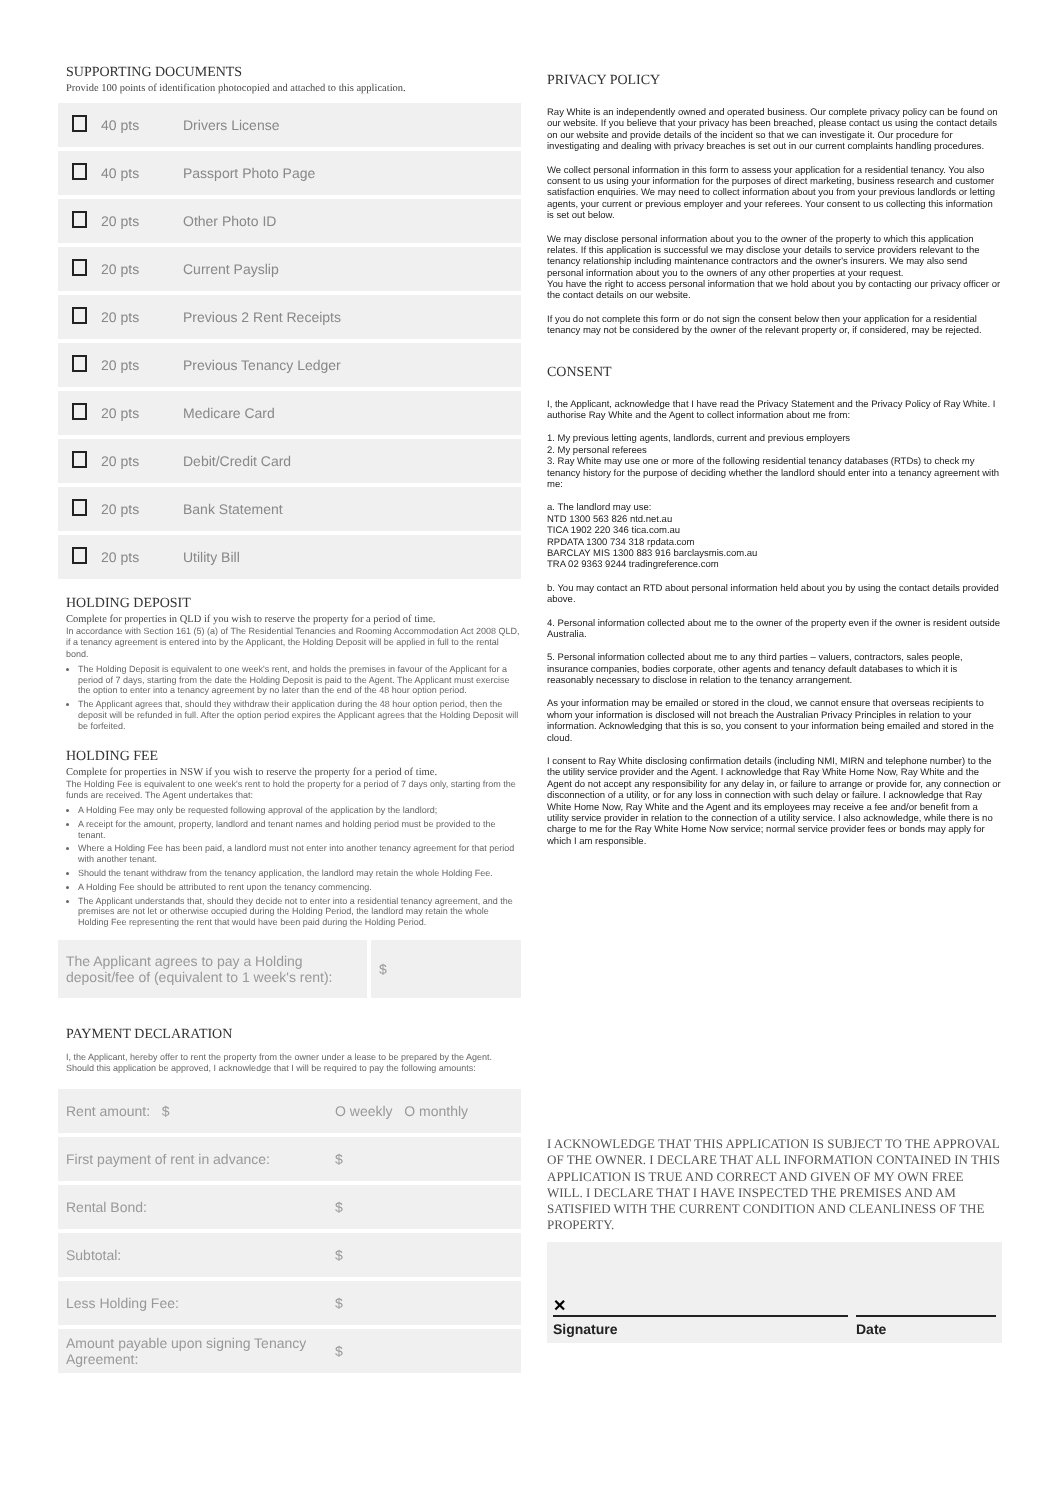SUPPORTING DOCUMENTS
Provide 100 points of identification photocopied and attached to this application.
| | 40 pts | Drivers License |
| | 40 pts | Passport Photo Page |
| | 20 pts | Other Photo ID |
| | 20 pts | Current Payslip |
| | 20 pts | Previous 2 Rent Receipts |
| | 20 pts | Previous Tenancy Ledger |
| | 20 pts | Medicare Card |
| | 20 pts | Debit/Credit Card |
| | 20 pts | Bank Statement |
| | 20 pts | Utility Bill |
HOLDING DEPOSIT
Complete for properties in QLD if you wish to reserve the property for a period of time.
In accordance with Section 161 (5) (a) of The Residential Tenancies and Rooming Accommodation Act 2008 QLD, if a tenancy agreement is entered into by the Applicant, the Holding Deposit will be applied in full to the rental bond.
The Holding Deposit is equivalent to one week's rent, and holds the premises in favour of the Applicant for a period of 7 days, starting from the date the Holding Deposit is paid to the Agent. The Applicant must exercise the option to enter into a tenancy agreement by no later than the end of the 48 hour option period.
The Applicant agrees that, should they withdraw their application during the 48 hour option period, then the deposit will be refunded in full. After the option period expires the Applicant agrees that the Holding Deposit will be forfeited.
HOLDING FEE
Complete for properties in NSW if you wish to reserve the property for a period of time.
The Holding Fee is equivalent to one week's rent to hold the property for a period of 7 days only, starting from the funds are received. The Agent undertakes that:
A Holding Fee may only be requested following approval of the application by the landlord;
A receipt for the amount, property, landlord and tenant names and holding period must be provided to the tenant.
Where a Holding Fee has been paid, a landlord must not enter into another tenancy agreement for that period with another tenant.
Should the tenant withdraw from the tenancy application, the landlord may retain the whole Holding Fee.
A Holding Fee should be attributed to rent upon the tenancy commencing.
The Applicant understands that, should they decide not to enter into a residential tenancy agreement, and the premises are not let or otherwise occupied during the Holding Period, the landlord may retain the whole Holding Fee representing the rent that would have been paid during the Holding Period.
| The Applicant agrees to pay a Holding deposit/fee of (equivalent to 1 week's rent): | $ |
PAYMENT DECLARATION
I, the Applicant, hereby offer to rent the property from the owner under a lease to be prepared by the Agent. Should this application be approved, I acknowledge that I will be required to pay the following amounts:
| Rent amount: $ | O weekly O monthly |
| First payment of rent in advance: | $ |
| Rental Bond: | $ |
| Subtotal: | $ |
| Less Holding Fee: | $ |
| Amount payable upon signing Tenancy Agreement: | $ |
PRIVACY POLICY
Ray White is an independently owned and operated business. Our complete privacy policy can be found on our website. If you believe that your privacy has been breached, please contact us using the contact details on our website and provide details of the incident so that we can investigate it. Our procedure for investigating and dealing with privacy breaches is set out in our current complaints handling procedures.
We collect personal information in this form to assess your application for a residential tenancy. You also consent to us using your information for the purposes of direct marketing, business research and customer satisfaction enquiries. We may need to collect information about you from your previous landlords or letting agents, your current or previous employer and your referees. Your consent to us collecting this information is set out below.
We may disclose personal information about you to the owner of the property to which this application relates. If this application is successful we may disclose your details to service providers relevant to the tenancy relationship including maintenance contractors and the owner's insurers. We may also send personal information about you to the owners of any other properties at your request.
You have the right to access personal information that we hold about you by contacting our privacy officer or the contact details on our website.
If you do not complete this form or do not sign the consent below then your application for a residential tenancy may not be considered by the owner of the relevant property or, if considered, may be rejected.
CONSENT
I, the Applicant, acknowledge that I have read the Privacy Statement and the Privacy Policy of Ray White. I authorise Ray White and the Agent to collect information about me from:
1. My previous letting agents, landlords, current and previous employers
2. My personal referees
3. Ray White may use one or more of the following residential tenancy databases (RTDs) to check my tenancy history for the purpose of deciding whether the landlord should enter into a tenancy agreement with me:
a. The landlord may use:
NTD 1300 563 826 ntd.net.au
TICA 1902 220 346 tica.com.au
RPDATA 1300 734 318 rpdata.com
BARCLAY MIS 1300 883 916 barclaysmis.com.au
TRA 02 9363 9244 tradingreference.com
b. You may contact an RTD about personal information held about you by using the contact details provided above.
4. Personal information collected about me to the owner of the property even if the owner is resident outside Australia.
5. Personal information collected about me to any third parties – valuers, contractors, sales people, insurance companies, bodies corporate, other agents and tenancy default databases to which it is reasonably necessary to disclose in relation to the tenancy arrangement.
As your information may be emailed or stored in the cloud, we cannot ensure that overseas recipients to whom your information is disclosed will not breach the Australian Privacy Principles in relation to your information. Acknowledging that this is so, you consent to your information being emailed and stored in the cloud.
I consent to Ray White disclosing confirmation details (including NMI, MIRN and telephone number) to the the utility service provider and the Agent. I acknowledge that Ray White Home Now, Ray White and the Agent do not accept any responsibility for any delay in, or failure to arrange or provide for, any connection or disconnection of a utility, or for any loss in connection with such delay or failure. I acknowledge that Ray White Home Now, Ray White and the Agent and its employees may receive a fee and/or benefit from a utility service provider in relation to the connection of a utility service. I also acknowledge, while there is no charge to me for the Ray White Home Now service; normal service provider fees or bonds may apply for which I am responsible.
I ACKNOWLEDGE THAT THIS APPLICATION IS SUBJECT TO THE APPROVAL OF THE OWNER. I DECLARE THAT ALL INFORMATION CONTAINED IN THIS APPLICATION IS TRUE AND CORRECT AND GIVEN OF MY OWN FREE WILL. I DECLARE THAT I HAVE INSPECTED THE PREMISES AND AM SATISFIED WITH THE CURRENT CONDITION AND CLEANLINESS OF THE PROPERTY.
✕
Signature
Date